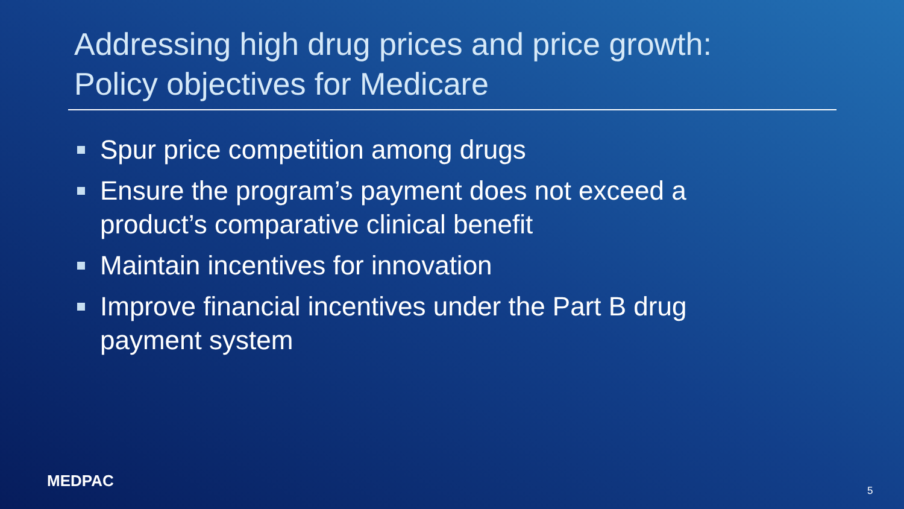Addressing high drug prices and price growth:
Policy objectives for Medicare
Spur price competition among drugs
Ensure the program’s payment does not exceed a product’s comparative clinical benefit
Maintain incentives for innovation
Improve financial incentives under the Part B drug payment system
MEDPAC
5